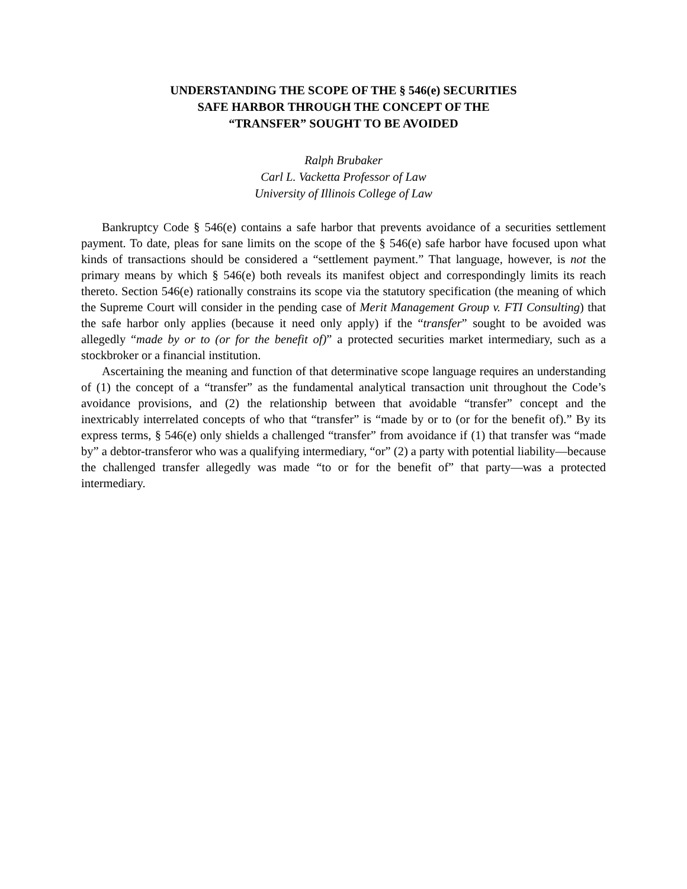UNDERSTANDING THE SCOPE OF THE § 546(e) SECURITIES
SAFE HARBOR THROUGH THE CONCEPT OF THE
“TRANSFER” SOUGHT TO BE AVOIDED
Ralph Brubaker
Carl L. Vacketta Professor of Law
University of Illinois College of Law
Bankruptcy Code § 546(e) contains a safe harbor that prevents avoidance of a securities settlement payment. To date, pleas for sane limits on the scope of the § 546(e) safe harbor have focused upon what kinds of transactions should be considered a “settlement payment.” That language, however, is not the primary means by which § 546(e) both reveals its manifest object and correspondingly limits its reach thereto. Section 546(e) rationally constrains its scope via the statutory specification (the meaning of which the Supreme Court will consider in the pending case of Merit Management Group v. FTI Consulting) that the safe harbor only applies (because it need only apply) if the “transfer” sought to be avoided was allegedly “made by or to (or for the benefit of)” a protected securities market intermediary, such as a stockbroker or a financial institution.
Ascertaining the meaning and function of that determinative scope language requires an understanding of (1) the concept of a “transfer” as the fundamental analytical transaction unit throughout the Code’s avoidance provisions, and (2) the relationship between that avoidable “transfer” concept and the inextricably interrelated concepts of who that “transfer” is “made by or to (or for the benefit of).” By its express terms, § 546(e) only shields a challenged “transfer” from avoidance if (1) that transfer was “made by” a debtor-transferor who was a qualifying intermediary, “or” (2) a party with potential liability—because the challenged transfer allegedly was made “to or for the benefit of” that party—was a protected intermediary.